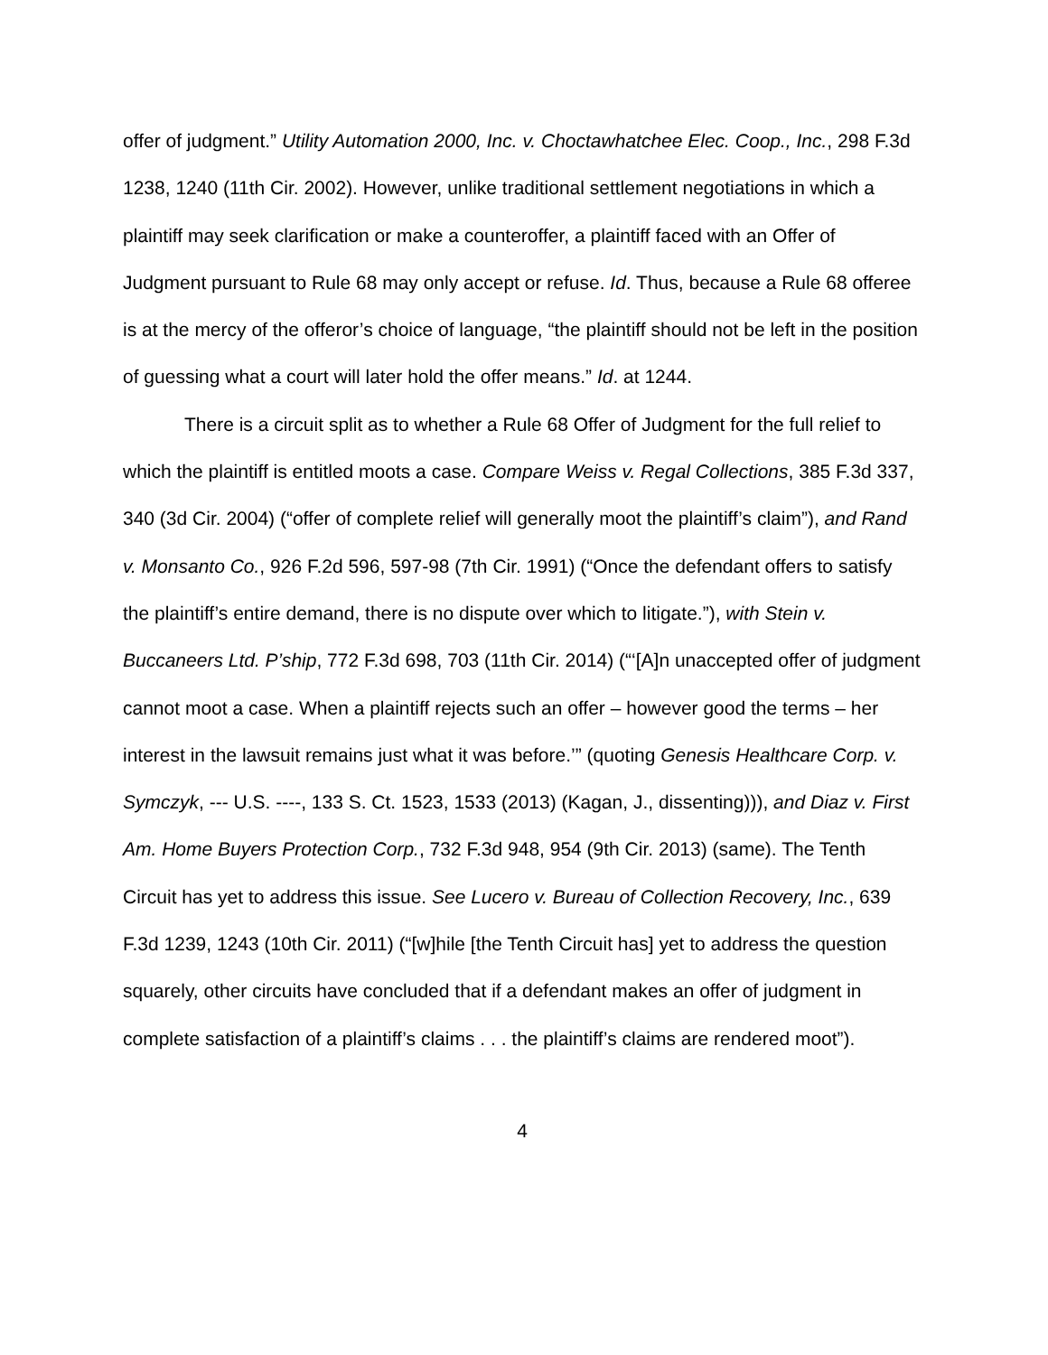offer of judgment.” Utility Automation 2000, Inc. v. Choctawhatchee Elec. Coop., Inc., 298 F.3d 1238, 1240 (11th Cir. 2002). However, unlike traditional settlement negotiations in which a plaintiff may seek clarification or make a counteroffer, a plaintiff faced with an Offer of Judgment pursuant to Rule 68 may only accept or refuse. Id. Thus, because a Rule 68 offeree is at the mercy of the offeror’s choice of language, “the plaintiff should not be left in the position of guessing what a court will later hold the offer means.” Id. at 1244.
There is a circuit split as to whether a Rule 68 Offer of Judgment for the full relief to which the plaintiff is entitled moots a case. Compare Weiss v. Regal Collections, 385 F.3d 337, 340 (3d Cir. 2004) (“offer of complete relief will generally moot the plaintiff’s claim”), and Rand v. Monsanto Co., 926 F.2d 596, 597-98 (7th Cir. 1991) (“Once the defendant offers to satisfy the plaintiff’s entire demand, there is no dispute over which to litigate.”), with Stein v. Buccaneers Ltd. P’ship, 772 F.3d 698, 703 (11th Cir. 2014) (“‘[A]n unaccepted offer of judgment cannot moot a case. When a plaintiff rejects such an offer – however good the terms – her interest in the lawsuit remains just what it was before.’” (quoting Genesis Healthcare Corp. v. Symczyk, --- U.S. ----, 133 S. Ct. 1523, 1533 (2013) (Kagan, J., dissenting))), and Diaz v. First Am. Home Buyers Protection Corp., 732 F.3d 948, 954 (9th Cir. 2013) (same). The Tenth Circuit has yet to address this issue. See Lucero v. Bureau of Collection Recovery, Inc., 639 F.3d 1239, 1243 (10th Cir. 2011) (“[w]hile [the Tenth Circuit has] yet to address the question squarely, other circuits have concluded that if a defendant makes an offer of judgment in complete satisfaction of a plaintiff’s claims . . . the plaintiff’s claims are rendered moot”).
4